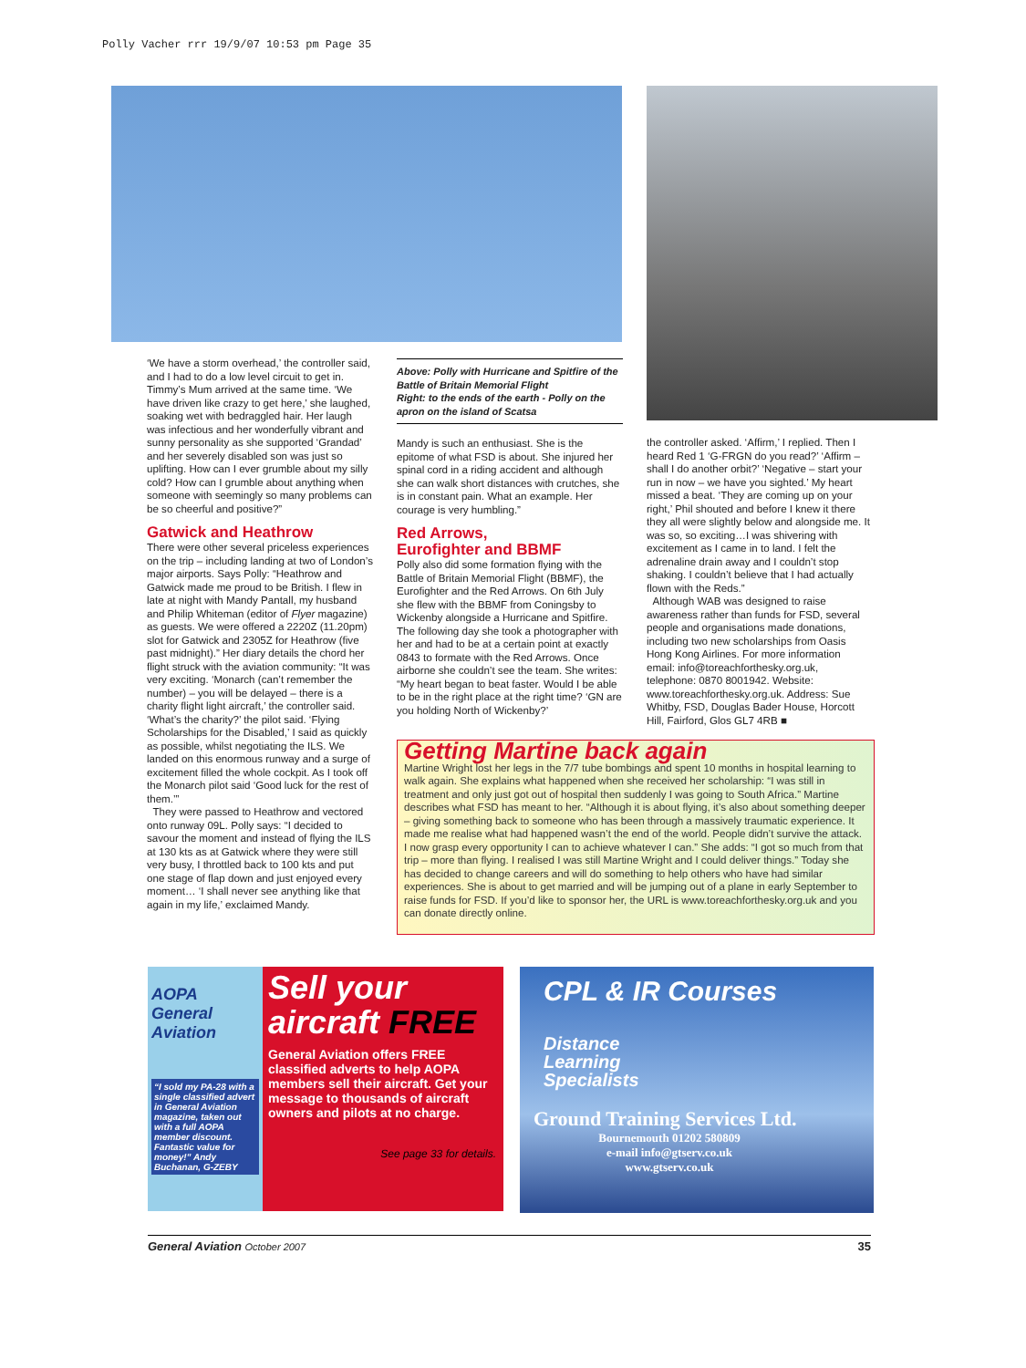Polly Vacher rrr 19/9/07 10:53 pm Page 35
‘We have a storm overhead,’ the controller said, and I had to do a low level circuit to get in. Timmy’s Mum arrived at the same time. ‘We have driven like crazy to get here,’ she laughed, soaking wet with bedraggled hair. Her laugh was infectious and her wonderfully vibrant and sunny personality as she supported ‘Grandad’ and her severely disabled son was just so uplifting. How can I ever grumble about my silly cold? How can I grumble about anything when someone with seemingly so many problems can be so cheerful and positive?”
Gatwick and Heathrow
There were other several priceless experiences on the trip – including landing at two of London’s major airports. Says Polly: “Heathrow and Gatwick made me proud to be British. I flew in late at night with Mandy Pantall, my husband and Philip Whiteman (editor of Flyer magazine) as guests. We were offered a 2220Z (11.20pm) slot for Gatwick and 2305Z for Heathrow (five past midnight).” Her diary details the chord her flight struck with the aviation community: “It was very exciting. ‘Monarch (can’t remember the number) – you will be delayed – there is a charity flight light aircraft,’ the controller said. ‘What’s the charity?’ the pilot said. ‘Flying Scholarships for the Disabled,’ I said as quickly as possible, whilst negotiating the ILS. We landed on this enormous runway and a surge of excitement filled the whole cockpit. As I took off the Monarch pilot said ‘Good luck for the rest of them.’”
They were passed to Heathrow and vectored onto runway 09L. Polly says: “I decided to savour the moment and instead of flying the ILS at 130 kts as at Gatwick where they were still very busy, I throttled back to 100 kts and put one stage of flap down and just enjoyed every moment… ‘I shall never see anything like that again in my life,’ exclaimed Mandy.
Above: Polly with Hurricane and Spitfire of the Battle of Britain Memorial Flight
Right: to the ends of the earth - Polly on the apron on the island of Scatsa
Mandy is such an enthusiast. She is the epitome of what FSD is about. She injured her spinal cord in a riding accident and although she can walk short distances with crutches, she is in constant pain. What an example. Her courage is very humbling.”
Red Arrows,
Eurofighter and BBMF
Polly also did some formation flying with the Battle of Britain Memorial Flight (BBMF), the Eurofighter and the Red Arrows. On 6th July she flew with the BBMF from Coningsby to Wickenby alongside a Hurricane and Spitfire. The following day she took a photographer with her and had to be at a certain point at exactly 0843 to formate with the Red Arrows. Once airborne she couldn’t see the team. She writes: “My heart began to beat faster. Would I be able to be in the right place at the right time? ‘GN are you holding North of Wickenby?’
the controller asked. ‘Affirm,’ I replied. Then I heard Red 1 ‘G-FRGN do you read?’ ‘Affirm – shall I do another orbit?’ ‘Negative – start your run in now – we have you sighted.’ My heart missed a beat. ‘They are coming up on your right,’ Phil shouted and before I knew it there they all were slightly below and alongside me. It was so, so exciting…I was shivering with excitement as I came in to land. I felt the adrenaline drain away and I couldn’t stop shaking. I couldn’t believe that I had actually flown with the Reds.”
Although WAB was designed to raise awareness rather than funds for FSD, several people and organisations made donations, including two new scholarships from Oasis Hong Kong Airlines. For more information email: info@toreachforthesky.org.uk, telephone: 0870 8001942. Website: www.toreachforthesky.org.uk. Address: Sue Whitby, FSD, Douglas Bader House, Horcott Hill, Fairford, Glos GL7 4RB ■
Getting Martine back again
Martine Wright lost her legs in the 7/7 tube bombings and spent 10 months in hospital learning to walk again. She explains what happened when she received her scholarship: “I was still in treatment and only just got out of hospital then suddenly I was going to South Africa.” Martine describes what FSD has meant to her. “Although it is about flying, it’s also about something deeper – giving something back to someone who has been through a massively traumatic experience. It made me realise what had happened wasn’t the end of the world. People didn’t survive the attack. I now grasp every opportunity I can to achieve whatever I can.” She adds: “I got so much from that trip – more than flying. I realised I was still Martine Wright and I could deliver things.” Today she has decided to change careers and will do something to help others who have had similar experiences. She is about to get married and will be jumping out of a plane in early September to raise funds for FSD. If you’d like to sponsor her, the URL is www.toreachforthesky.org.uk and you can donate directly online.
AOPA
General Aviation
“I sold my PA-28 with a single classified advert in General Aviation magazine, taken out with a full AOPA member discount. Fantastic value for money!” Andy Buchanan, G-ZEBY
Sell your aircraft FREE
General Aviation offers FREE classified adverts to help AOPA members sell their aircraft. Get your message to thousands of aircraft owners and pilots at no charge.
See page 33 for details.
CPL & IR Courses
Distance
Learning
Specialists
Ground Training Services Ltd.
Bournemouth 01202 580809
e-mail info@gtserv.co.uk
www.gtserv.co.uk
General Aviation October 2007 35